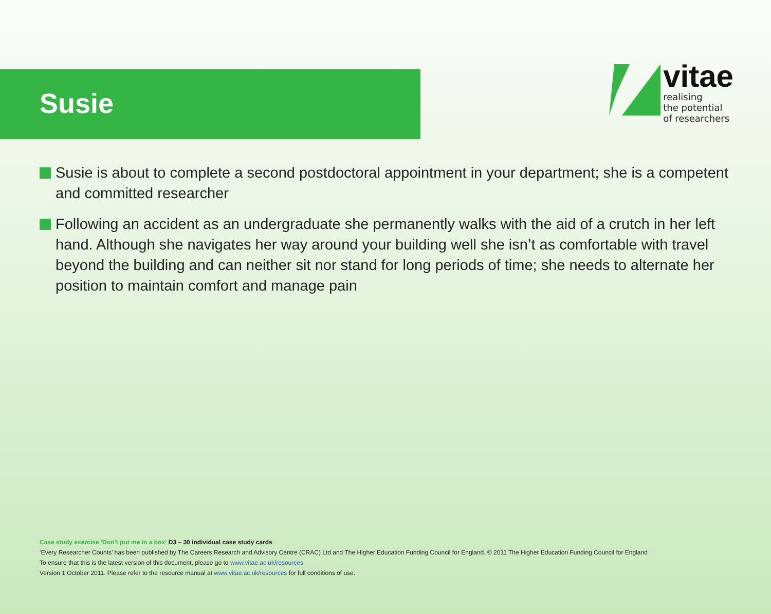Susie
vitae
realising
the potential
of researchers
Susie is about to complete a second postdoctoral appointment in your department; she is a competent and committed researcher
Following an accident as an undergraduate she permanently walks with the aid of a crutch in her left hand. Although she navigates her way around your building well she isn’t as comfortable with travel beyond the building and can neither sit nor stand for long periods of time; she needs to alternate her position to maintain comfort and manage pain
Case study exercise ‘Don’t put me in a box’ D3 – 30 individual case study cards
‘Every Researcher Counts’ has been published by The Careers Research and Advisory Centre (CRAC) Ltd and The Higher Education Funding Council for England. © 2011 The Higher Education Funding Council for England
To ensure that this is the latest version of this document, please go to www.vitae.ac.uk/resources
Version 1 October 2011. Please refer to the resource manual at www.vitae.ac.uk/resources for full conditions of use.